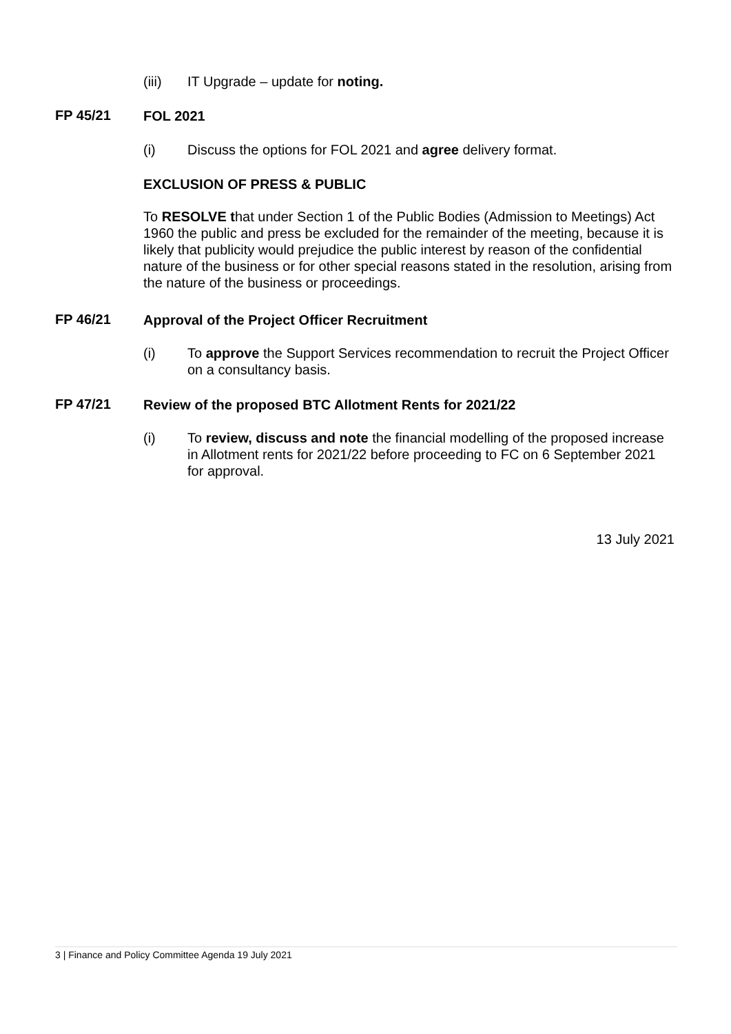(iii) IT Upgrade – update for noting.
FP 45/21 FOL 2021
(i) Discuss the options for FOL 2021 and agree delivery format.
EXCLUSION OF PRESS & PUBLIC
To RESOLVE that under Section 1 of the Public Bodies (Admission to Meetings) Act 1960 the public and press be excluded for the remainder of the meeting, because it is likely that publicity would prejudice the public interest by reason of the confidential nature of the business or for other special reasons stated in the resolution, arising from the nature of the business or proceedings.
FP 46/21 Approval of the Project Officer Recruitment
(i) To approve the Support Services recommendation to recruit the Project Officer on a consultancy basis.
FP 47/21 Review of the proposed BTC Allotment Rents for 2021/22
(i) To review, discuss and note the financial modelling of the proposed increase in Allotment rents for 2021/22 before proceeding to FC on 6 September 2021 for approval.
13 July 2021
3 | Finance and Policy Committee Agenda 19 July 2021